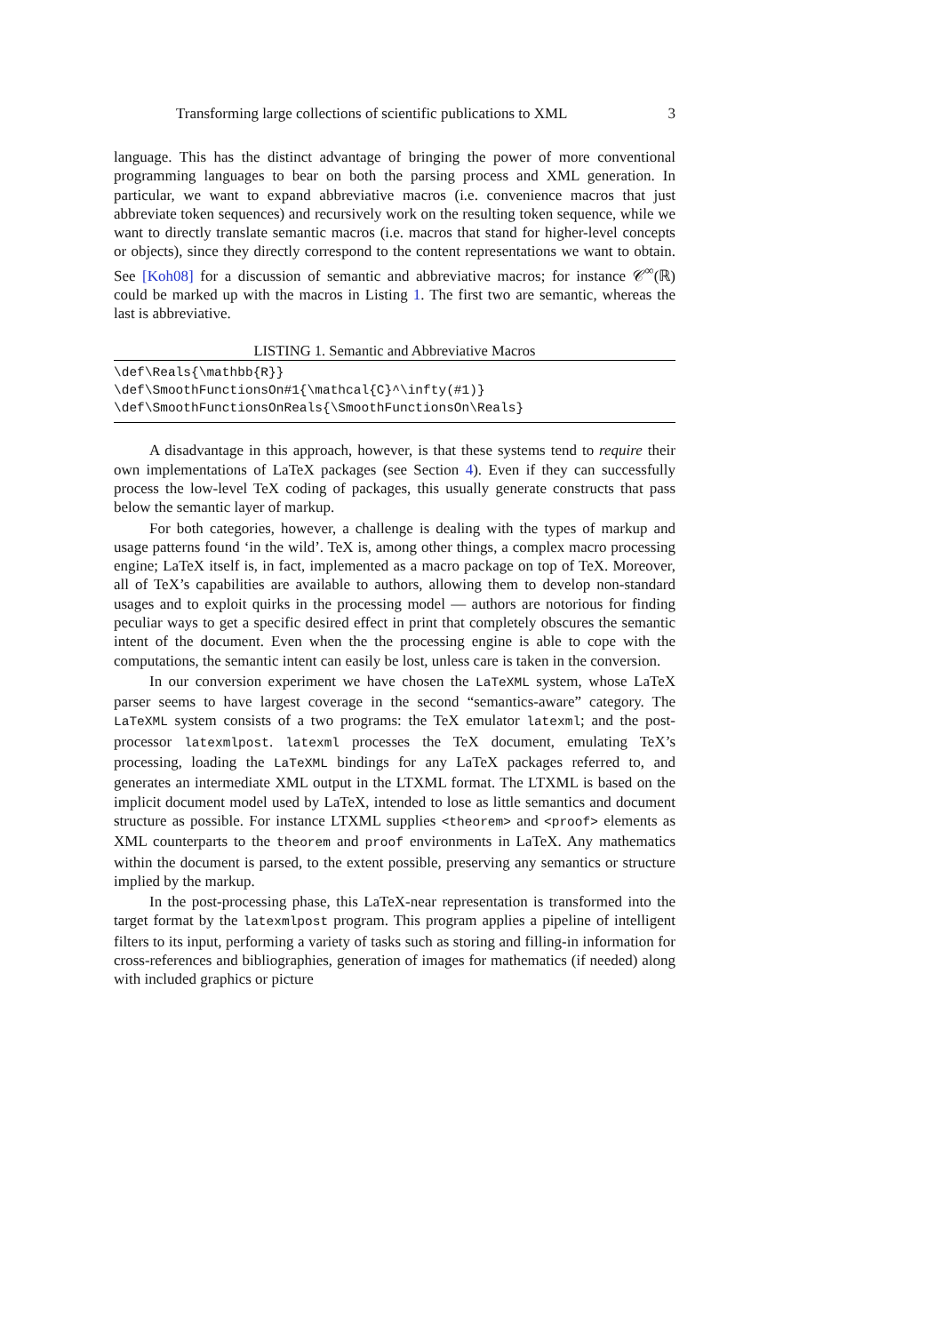Transforming large collections of scientific publications to XML 3
language. This has the distinct advantage of bringing the power of more conventional programming languages to bear on both the parsing process and XML generation. In particular, we want to expand abbreviative macros (i.e. convenience macros that just abbreviate token sequences) and recursively work on the resulting token sequence, while we want to directly translate semantic macros (i.e. macros that stand for higher-level concepts or objects), since they directly correspond to the content representations we want to obtain. See [Koh08] for a discussion of semantic and abbreviative macros; for instance 𝒞<sup>∞</sup>(ℝ) could be marked up with the macros in Listing 1. The first two are semantic, whereas the last is abbreviative.
LISTING 1. Semantic and Abbreviative Macros
\def\Reals{\mathbb{R}}
\def\SmoothFunctionsOn#1{\mathcal{C}^\infty(#1)}
\def\SmoothFunctionsOnReals{\SmoothFunctionsOn\Reals}
A disadvantage in this approach, however, is that these systems tend to require their own implementations of LaTeX packages (see Section 4). Even if they can successfully process the low-level TeX coding of packages, this usually generate constructs that pass below the semantic layer of markup.
For both categories, however, a challenge is dealing with the types of markup and usage patterns found ‘in the wild’. TeX is, among other things, a complex macro processing engine; LaTeX itself is, in fact, implemented as a macro package on top of TeX. Moreover, all of TeX’s capabilities are available to authors, allowing them to develop non-standard usages and to exploit quirks in the processing model — authors are notorious for finding peculiar ways to get a specific desired effect in print that completely obscures the semantic intent of the document. Even when the the processing engine is able to cope with the computations, the semantic intent can easily be lost, unless care is taken in the conversion.
In our conversion experiment we have chosen the LaTeXML system, whose LaTeX parser seems to have largest coverage in the second “semantics-aware” category. The LaTeXML system consists of a two programs: the TeX emulator latexml; and the post-processor latexmlpost. latexml processes the TeX document, emulating TeX’s processing, loading the LaTeXML bindings for any LaTeX packages referred to, and generates an intermediate XML output in the LTXML format. The LTXML is based on the implicit document model used by LaTeX, intended to lose as little semantics and document structure as possible. For instance LTXML supplies <theorem> and <proof> elements as XML counterparts to the theorem and proof environments in LaTeX. Any mathematics within the document is parsed, to the extent possible, preserving any semantics or structure implied by the markup.
In the post-processing phase, this LaTeX-near representation is transformed into the target format by the latexmlpost program. This program applies a pipeline of intelligent filters to its input, performing a variety of tasks such as storing and filling-in information for cross-references and bibliographies, generation of images for mathematics (if needed) along with included graphics or picture